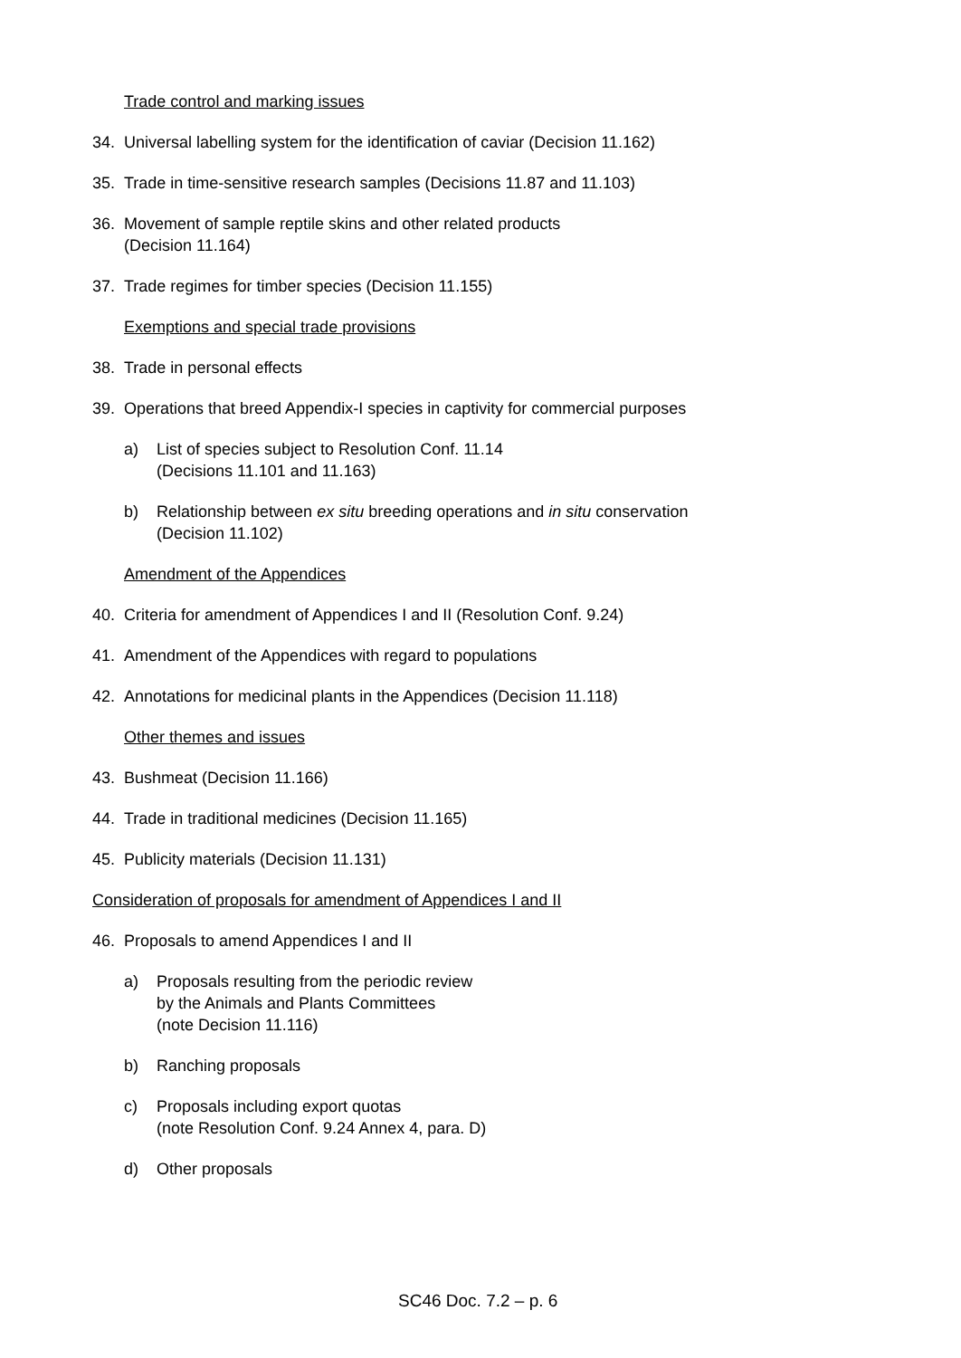Trade control and marking issues
34. Universal labelling system for the identification of caviar (Decision 11.162)
35. Trade in time-sensitive research samples (Decisions 11.87 and 11.103)
36. Movement of sample reptile skins and other related products
(Decision 11.164)
37. Trade regimes for timber species (Decision 11.155)
Exemptions and special trade provisions
38. Trade in personal effects
39. Operations that breed Appendix-I species in captivity for commercial purposes
a) List of species subject to Resolution Conf. 11.14
(Decisions 11.101 and 11.163)
b) Relationship between ex situ breeding operations and in situ conservation
(Decision 11.102)
Amendment of the Appendices
40. Criteria for amendment of Appendices I and II (Resolution Conf. 9.24)
41. Amendment of the Appendices with regard to populations
42. Annotations for medicinal plants in the Appendices (Decision 11.118)
Other themes and issues
43. Bushmeat (Decision 11.166)
44. Trade in traditional medicines (Decision 11.165)
45. Publicity materials (Decision 11.131)
Consideration of proposals for amendment of Appendices I and II
46. Proposals to amend Appendices I and II
a) Proposals resulting from the periodic review
by the Animals and Plants Committees
(note Decision 11.116)
b) Ranching proposals
c) Proposals including export quotas
(note Resolution Conf. 9.24 Annex 4, para. D)
d) Other proposals
SC46 Doc. 7.2 – p. 6